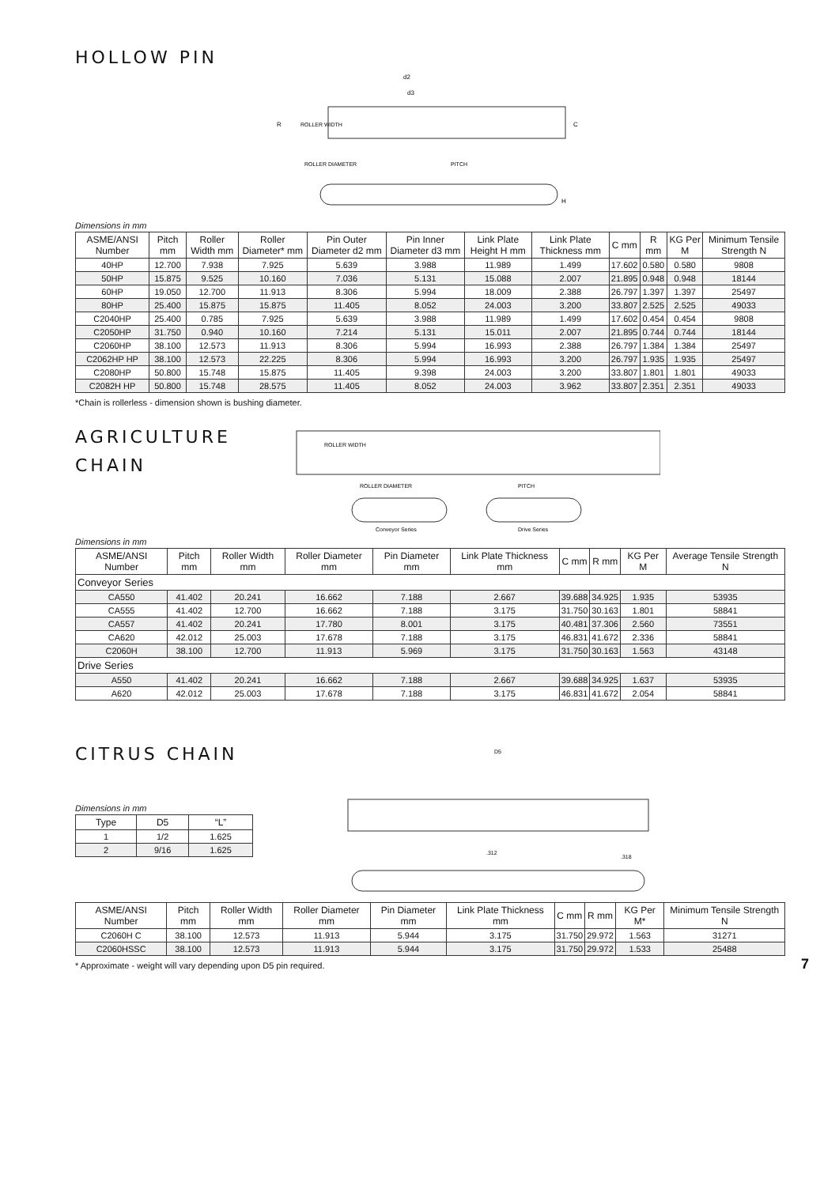HOLLOW PIN
ROLLER WIDTH
ROLLER DIAMETER
PITCH
d2
d3
R
C
H
Dimensions in mm
| ASME/ANSI Number | Pitch mm | Roller Width mm | Roller Diameter* mm | Pin Outer Diameter d2 mm | Pin Inner Diameter d3 mm | Link Plate Height H mm | Link Plate Thickness mm | C mm | R mm | KG Per M | Minimum Tensile Strength N |
| --- | --- | --- | --- | --- | --- | --- | --- | --- | --- | --- | --- |
| 40HP | 12.700 | 7.938 | 7.925 | 5.639 | 3.988 | 11.989 | 1.499 | 17.602 | 0.580 | 0.580 | 9808 |
| 50HP | 15.875 | 9.525 | 10.160 | 7.036 | 5.131 | 15.088 | 2.007 | 21.895 | 0.948 | 0.948 | 18144 |
| 60HP | 19.050 | 12.700 | 11.913 | 8.306 | 5.994 | 18.009 | 2.388 | 26.797 | 1.397 | 1.397 | 25497 |
| 80HP | 25.400 | 15.875 | 15.875 | 11.405 | 8.052 | 24.003 | 3.200 | 33.807 | 2.525 | 2.525 | 49033 |
| C2040HP | 25.400 | 0.785 | 7.925 | 5.639 | 3.988 | 11.989 | 1.499 | 17.602 | 0.454 | 0.454 | 9808 |
| C2050HP | 31.750 | 0.940 | 10.160 | 7.214 | 5.131 | 15.011 | 2.007 | 21.895 | 0.744 | 0.744 | 18144 |
| C2060HP | 38.100 | 12.573 | 11.913 | 8.306 | 5.994 | 16.993 | 2.388 | 26.797 | 1.384 | 1.384 | 25497 |
| C2062HP HP | 38.100 | 12.573 | 22.225 | 8.306 | 5.994 | 16.993 | 3.200 | 26.797 | 1.935 | 1.935 | 25497 |
| C2080HP | 50.800 | 15.748 | 15.875 | 11.405 | 9.398 | 24.003 | 3.200 | 33.807 | 1.801 | 1.801 | 49033 |
| C2082H HP | 50.800 | 15.748 | 28.575 | 11.405 | 8.052 | 24.003 | 3.962 | 33.807 | 2.351 | 2.351 | 49033 |
*Chain is rollerless - dimension shown is bushing diameter.
AGRICULTURE CHAIN
ROLLER WIDTH
ROLLER DIAMETER
PITCH
Conveyor Series
Drive Series
Dimensions in mm
| ASME/ANSI Number | Pitch mm | Roller Width mm | Roller Diameter mm | Pin Diameter mm | Link Plate Thickness mm | C mm | R mm | KG Per M | Average Tensile Strength N |
| --- | --- | --- | --- | --- | --- | --- | --- | --- | --- |
| Conveyor Series | | | | | | | | | |
| CA550 | 41.402 | 20.241 | 16.662 | 7.188 | 2.667 | 39.688 | 34.925 | 1.935 | 53935 |
| CA555 | 41.402 | 12.700 | 16.662 | 7.188 | 3.175 | 31.750 | 30.163 | 1.801 | 58841 |
| CA557 | 41.402 | 20.241 | 17.780 | 8.001 | 3.175 | 40.481 | 37.306 | 2.560 | 73551 |
| CA620 | 42.012 | 25.003 | 17.678 | 7.188 | 3.175 | 46.831 | 41.672 | 2.336 | 58841 |
| C2060H | 38.100 | 12.700 | 11.913 | 5.969 | 3.175 | 31.750 | 30.163 | 1.563 | 43148 |
| Drive Series | | | | | | | | | |
| A550 | 41.402 | 20.241 | 16.662 | 7.188 | 2.667 | 39.688 | 34.925 | 1.637 | 53935 |
| A620 | 42.012 | 25.003 | 17.678 | 7.188 | 3.175 | 46.831 | 41.672 | 2.054 | 58841 |
CITRUS CHAIN
Dimensions in mm
| Type | D5 | “L” |
| --- | --- | --- |
| 1 | 1/2 | 1.625 |
| 2 | 9/16 | 1.625 |
D5
.312
.318
| ASME/ANSI Number | Pitch mm | Roller Width mm | Roller Diameter mm | Pin Diameter mm | Link Plate Thickness mm | C mm | R mm | KG Per M* | Minimum Tensile Strength N |
| --- | --- | --- | --- | --- | --- | --- | --- | --- | --- |
| C2060H C | 38.100 | 12.573 | 11.913 | 5.944 | 3.175 | 31.750 | 29.972 | 1.563 | 31271 |
| C2060HSSC | 38.100 | 12.573 | 11.913 | 5.944 | 3.175 | 31.750 | 29.972 | 1.533 | 25488 |
* Approximate - weight will vary depending upon D5 pin required.
7